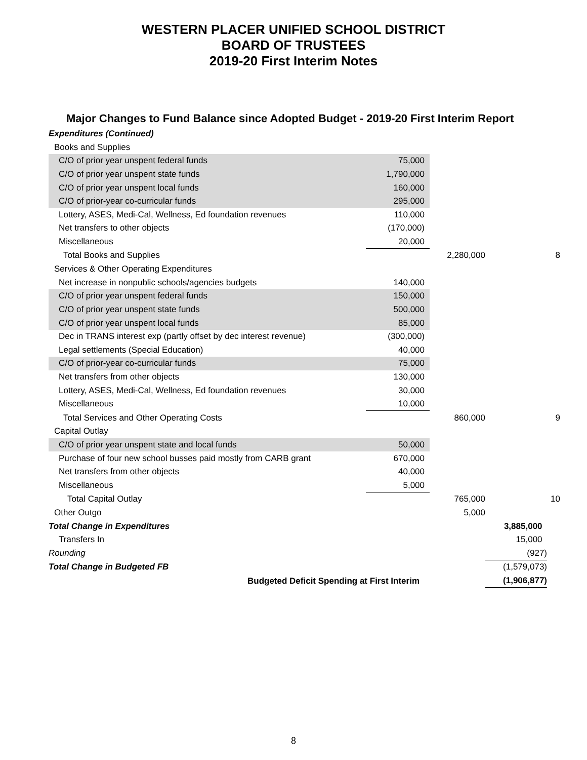WESTERN PLACER UNIFIED SCHOOL DISTRICT
BOARD OF TRUSTEES
2019-20 First Interim Notes
Major Changes to Fund Balance since Adopted Budget - 2019-20 First Interim Report
| Expenditures (Continued) | | | | |
| Books and Supplies | | | | |
| C/O of prior year unspent federal funds | 75,000 | | | |
| C/O of prior year unspent state funds | 1,790,000 | | | |
| C/O of prior year unspent local funds | 160,000 | | | |
| C/O of prior-year co-curricular funds | 295,000 | | | |
| Lottery, ASES, Medi-Cal, Wellness, Ed foundation revenues | 110,000 | | | |
| Net transfers to other objects | (170,000) | | | |
| Miscellaneous | 20,000 | | | |
| Total Books and Supplies | | 2,280,000 | | 8 |
| Services & Other Operating Expenditures | | | | |
| Net increase in nonpublic schools/agencies budgets | 140,000 | | | |
| C/O of prior year unspent federal funds | 150,000 | | | |
| C/O of prior year unspent state funds | 500,000 | | | |
| C/O of prior year unspent local funds | 85,000 | | | |
| Dec in TRANS interest exp (partly offset by dec interest revenue) | (300,000) | | | |
| Legal settlements (Special Education) | 40,000 | | | |
| C/O of prior-year co-curricular funds | 75,000 | | | |
| Net transfers from other objects | 130,000 | | | |
| Lottery, ASES, Medi-Cal, Wellness, Ed foundation revenues | 30,000 | | | |
| Miscellaneous | 10,000 | | | |
| Total Services and Other Operating Costs | | 860,000 | | 9 |
| Capital Outlay | | | | |
| C/O of prior year unspent state and local funds | 50,000 | | | |
| Purchase of four new school busses paid mostly from CARB grant | 670,000 | | | |
| Net transfers from other objects | 40,000 | | | |
| Miscellaneous | 5,000 | | | |
| Total Capital Outlay | | 765,000 | | 10 |
| Other Outgo | | 5,000 | | |
| Total Change in Expenditures | | | 3,885,000 | |
| Transfers In | | | 15,000 | |
| Rounding | | | (927) | |
| Total Change in Budgeted FB | | | (1,579,073) | |
| Budgeted Deficit Spending at First Interim | | | (1,906,877) | |
8